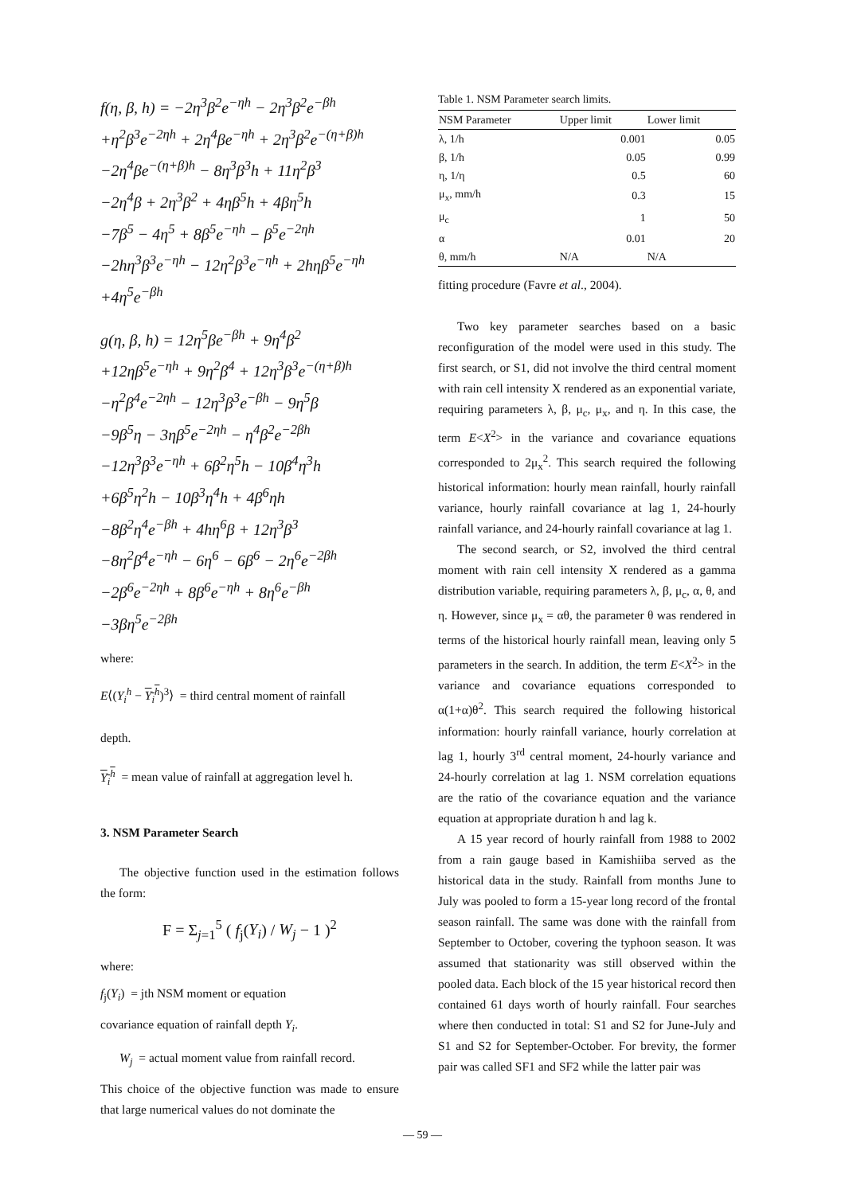f(η, β, h) = −2η<sup>3</sup>β<sup>2</sup>e<sup>−ηh</sup> − 2η<sup>3</sup>β<sup>2</sup>e<sup>−βh</sup>
+η<sup>2</sup>β<sup>3</sup>e<sup>−2ηh</sup> + 2η<sup>4</sup>βe<sup>−ηh</sup> + 2η<sup>3</sup>β<sup>2</sup>e<sup>−(η+β)h</sup>
−2η<sup>4</sup>βe<sup>−(η+β)h</sup> − 8η<sup>3</sup>β<sup>3</sup>h + 11η<sup>2</sup>β<sup>3</sup>
−2η<sup>4</sup>β + 2η<sup>3</sup>β<sup>2</sup> + 4ηβ<sup>5</sup>h + 4βη<sup>5</sup>h
−7β<sup>5</sup> − 4η<sup>5</sup> + 8β<sup>5</sup>e<sup>−ηh</sup> − β<sup>5</sup>e<sup>−2ηh</sup>
−2hη<sup>3</sup>β<sup>3</sup>e<sup>−ηh</sup> − 12η<sup>2</sup>β<sup>3</sup>e<sup>−ηh</sup> + 2hηβ<sup>5</sup>e<sup>−ηh</sup>
+4η<sup>5</sup>e<sup>−βh</sup>
g(η, β, h) = 12η<sup>5</sup>βe<sup>−βh</sup> + 9η<sup>4</sup>β<sup>2</sup>
+12ηβ<sup>5</sup>e<sup>−ηh</sup> + 9η<sup>2</sup>β<sup>4</sup> + 12η<sup>3</sup>β<sup>3</sup>e<sup>−(η+β)h</sup>
−η<sup>2</sup>β<sup>4</sup>e<sup>−2ηh</sup> − 12η<sup>3</sup>β<sup>3</sup>e<sup>−βh</sup> − 9η<sup>5</sup>β
−9β<sup>5</sup>η − 3ηβ<sup>5</sup>e<sup>−2ηh</sup> − η<sup>4</sup>β<sup>2</sup>e<sup>−2βh</sup>
−12η<sup>3</sup>β<sup>3</sup>e<sup>−ηh</sup> + 6β<sup>2</sup>η<sup>5</sup>h − 10β<sup>4</sup>η<sup>3</sup>h
+6β<sup>5</sup>η<sup>2</sup>h − 10β<sup>3</sup>η<sup>4</sup>h + 4β<sup>6</sup>ηh
−8β<sup>2</sup>η<sup>4</sup>e<sup>−βh</sup> + 4hη<sup>6</sup>β + 12η<sup>3</sup>β<sup>3</sup>
−8η<sup>2</sup>β<sup>4</sup>e<sup>−ηh</sup> − 6η<sup>6</sup> − 6β<sup>6</sup> − 2η<sup>6</sup>e<sup>−2βh</sup>
−2β<sup>6</sup>e<sup>−2ηh</sup> + 8β<sup>6</sup>e<sup>−ηh</sup> + 8η<sup>6</sup>e<sup>−βh</sup>
−3βη<sup>5</sup>e<sup>−2βh</sup>
where:
E⟨(Y<sub>i</sub><sup>h</sup> − Y<sub>i</sub><sup>h</sup>)<sup>3</sup>⟩ = third central moment of rainfall
depth.
Y<sub>i</sub><sup>h</sup> = mean value of rainfall at aggregation level h.
3. NSM Parameter Search
The objective function used in the estimation follows the form:
F = Σ<sub>j=1</sub><sup>5</sup> ( f<sub>j</sub>(Y<sub>i</sub>) / W<sub>j</sub> − 1 )<sup>2</sup>
where:
f<sub>j</sub>(Y<sub>i</sub>) = jth NSM moment or equation
covariance equation of rainfall depth Y<sub>i</sub>.
W<sub>j</sub> = actual moment value from rainfall record.
This choice of the objective function was made to ensure that large numerical values do not dominate the
Table 1. NSM Parameter search limits.
| NSM Parameter | Upper limit | Lower limit |
| --- | --- | --- |
| λ, 1/h | 0.001 | 0.05 |
| β, 1/h | 0.05 | 0.99 |
| η, 1/η | 0.5 | 60 |
| μ<sub>x</sub>, mm/h | 0.3 | 15 |
| μ<sub>c</sub> | 1 | 50 |
| α | 0.01 | 20 |
| θ, mm/h | N/A | N/A |
fitting procedure (Favre et al., 2004).
Two key parameter searches based on a basic reconfiguration of the model were used in this study. The first search, or S1, did not involve the third central moment with rain cell intensity X rendered as an exponential variate, requiring parameters λ, β, μ<sub>c</sub>, μ<sub>x</sub>, and η. In this case, the term E<X<sup>2</sup>> in the variance and covariance equations corresponded to 2μ<sub>x</sub><sup>2</sup>. This search required the following historical information: hourly mean rainfall, hourly rainfall variance, hourly rainfall covariance at lag 1, 24-hourly rainfall variance, and 24-hourly rainfall covariance at lag 1.
The second search, or S2, involved the third central moment with rain cell intensity X rendered as a gamma distribution variable, requiring parameters λ, β, μ<sub>c</sub>, α, θ, and η. However, since μ<sub>x</sub> = αθ, the parameter θ was rendered in terms of the historical hourly rainfall mean, leaving only 5 parameters in the search. In addition, the term E<X<sup>2</sup>> in the variance and covariance equations corresponded to α(1+α)θ<sup>2</sup>. This search required the following historical information: hourly rainfall variance, hourly correlation at lag 1, hourly 3<sup>rd</sup> central moment, 24-hourly variance and 24-hourly correlation at lag 1. NSM correlation equations are the ratio of the covariance equation and the variance equation at appropriate duration h and lag k.
A 15 year record of hourly rainfall from 1988 to 2002 from a rain gauge based in Kamishiiba served as the historical data in the study. Rainfall from months June to July was pooled to form a 15-year long record of the frontal season rainfall. The same was done with the rainfall from September to October, covering the typhoon season. It was assumed that stationarity was still observed within the pooled data. Each block of the 15 year historical record then contained 61 days worth of hourly rainfall. Four searches where then conducted in total: S1 and S2 for June-July and S1 and S2 for September-October. For brevity, the former pair was called SF1 and SF2 while the latter pair was
— 59 —